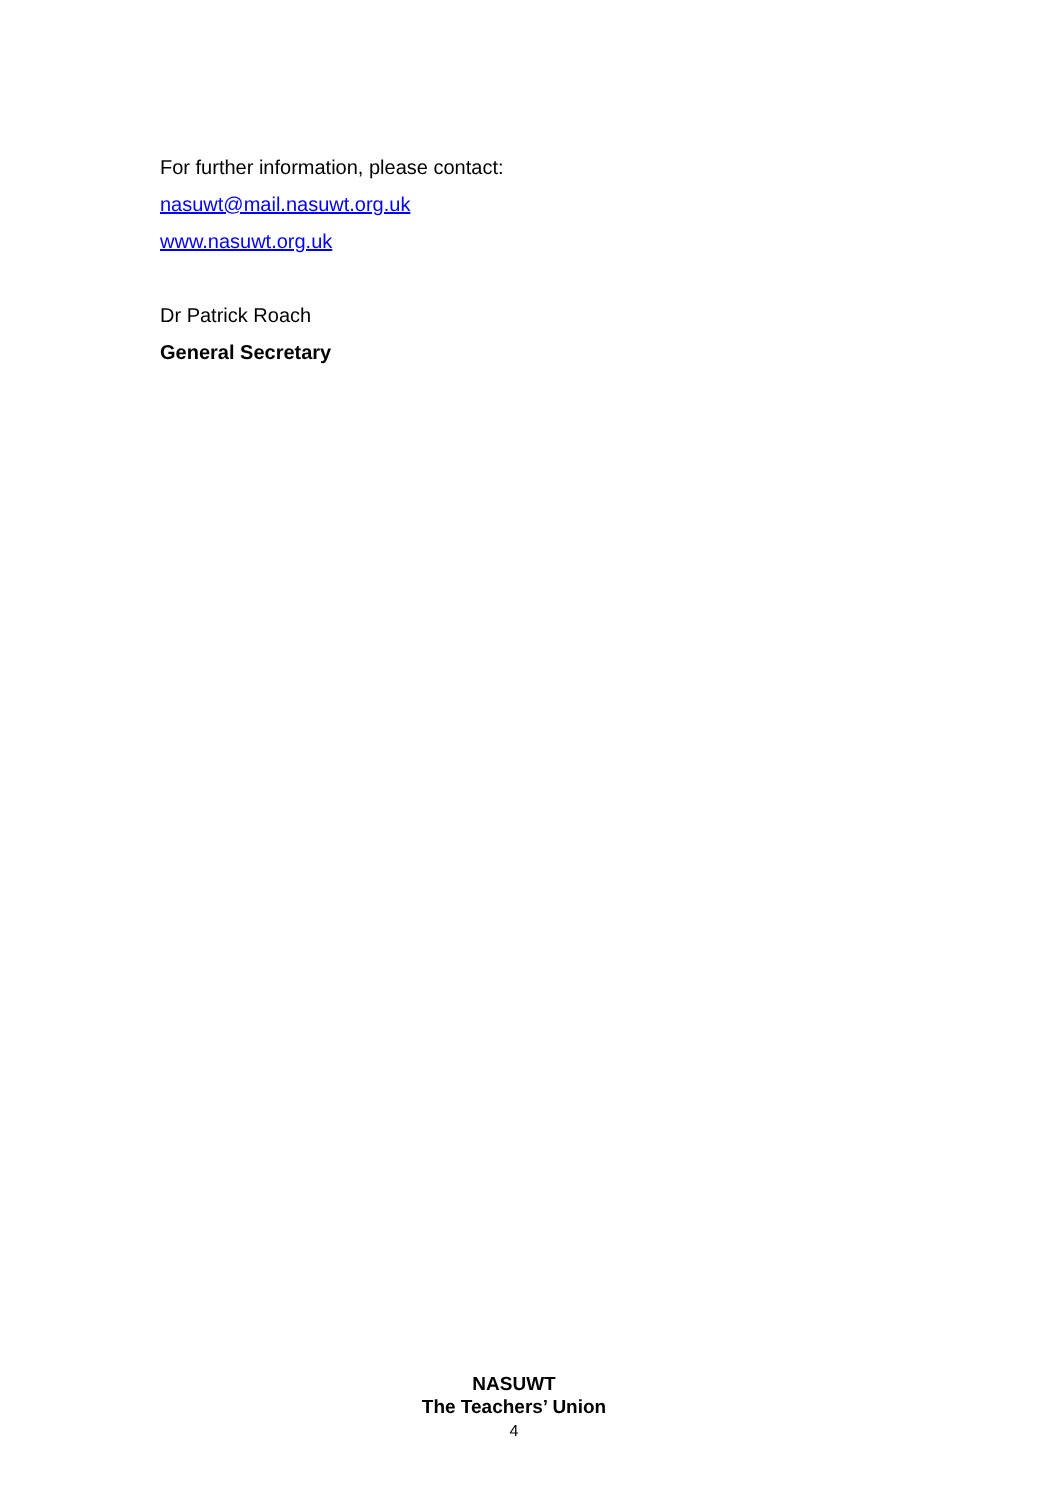For further information, please contact:
nasuwt@mail.nasuwt.org.uk
www.nasuwt.org.uk
Dr Patrick Roach
General Secretary
NASUWT
The Teachers’ Union
4